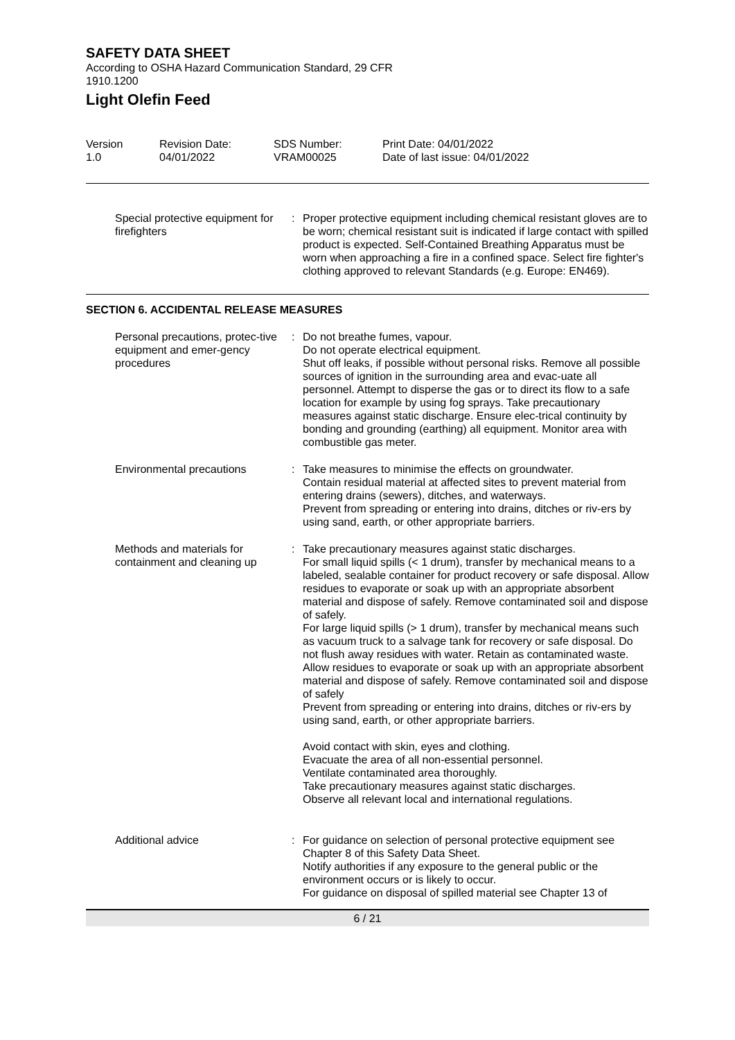SAFETY DATA SHEET
According to OSHA Hazard Communication Standard, 29 CFR
1910.1200
Light Olefin Feed
Version
1.0
Revision Date:
04/01/2022
SDS Number:
VRAM00025
Print Date: 04/01/2022
Date of last issue: 04/01/2022
Special protective equipment for firefighters
: Proper protective equipment including chemical resistant gloves are to be worn; chemical resistant suit is indicated if large contact with spilled product is expected. Self-Contained Breathing Apparatus must be worn when approaching a fire in a confined space. Select fire fighter's clothing approved to relevant Standards (e.g. Europe: EN469).
SECTION 6. ACCIDENTAL RELEASE MEASURES
Personal precautions, protec-tive equipment and emer-gency procedures
: Do not breathe fumes, vapour.
Do not operate electrical equipment.
Shut off leaks, if possible without personal risks. Remove all possible sources of ignition in the surrounding area and evac-uate all personnel. Attempt to disperse the gas or to direct its flow to a safe location for example by using fog sprays. Take precautionary measures against static discharge. Ensure elec-trical continuity by bonding and grounding (earthing) all equipment. Monitor area with combustible gas meter.
Environmental precautions : Take measures to minimise the effects on groundwater.
Contain residual material at affected sites to prevent material from entering drains (sewers), ditches, and waterways.
Prevent from spreading or entering into drains, ditches or riv-ers by using sand, earth, or other appropriate barriers.
Methods and materials for containment and cleaning up
: Take precautionary measures against static discharges.
For small liquid spills (< 1 drum), transfer by mechanical means to a labeled, sealable container for product recovery or safe disposal. Allow residues to evaporate or soak up with an appropriate absorbent material and dispose of safely. Remove contaminated soil and dispose of safely.
For large liquid spills (> 1 drum), transfer by mechanical means such as vacuum truck to a salvage tank for recovery or safe disposal. Do not flush away residues with water. Retain as contaminated waste. Allow residues to evaporate or soak up with an appropriate absorbent material and dispose of safely. Remove contaminated soil and dispose of safely
Prevent from spreading or entering into drains, ditches or riv-ers by using sand, earth, or other appropriate barriers.
Avoid contact with skin, eyes and clothing.
Evacuate the area of all non-essential personnel.
Ventilate contaminated area thoroughly.
Take precautionary measures against static discharges.
Observe all relevant local and international regulations.
Additional advice : For guidance on selection of personal protective equipment see Chapter 8 of this Safety Data Sheet.
Notify authorities if any exposure to the general public or the environment occurs or is likely to occur.
For guidance on disposal of spilled material see Chapter 13 of
6 / 21